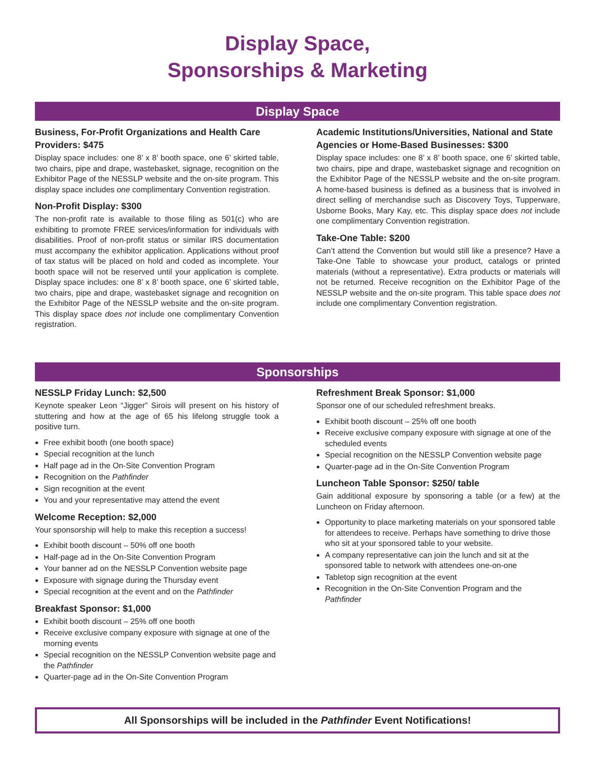Display Space,
Sponsorships & Marketing
Display Space
Business, For-Profit Organizations and Health Care Providers: $475
Display space includes: one 8’ x 8’ booth space, one 6’ skirted table, two chairs, pipe and drape, wastebasket, signage, recognition on the Exhibitor Page of the NESSLP website and the on-site program. This display space includes one complimentary Convention registration.
Non-Profit Display: $300
The non-profit rate is available to those filing as 501(c) who are exhibiting to promote FREE services/information for individuals with disabilities. Proof of non-profit status or similar IRS documentation must accompany the exhibitor application. Applications without proof of tax status will be placed on hold and coded as incomplete. Your booth space will not be reserved until your application is complete. Display space includes: one 8’ x 8’ booth space, one 6’ skirted table, two chairs, pipe and drape, wastebasket signage and recognition on the Exhibitor Page of the NESSLP website and the on-site program. This display space does not include one complimentary Convention registration.
Academic Institutions/Universities, National and State Agencies or Home-Based Businesses: $300
Display space includes: one 8’ x 8’ booth space, one 6’ skirted table, two chairs, pipe and drape, wastebasket signage and recognition on the Exhibitor Page of the NESSLP website and the on-site program. A home-based business is defined as a business that is involved in direct selling of merchandise such as Discovery Toys, Tupperware, Usborne Books, Mary Kay, etc. This display space does not include one complimentary Convention registration.
Take-One Table: $200
Can’t attend the Convention but would still like a presence? Have a Take-One Table to showcase your product, catalogs or printed materials (without a representative). Extra products or materials will not be returned. Receive recognition on the Exhibitor Page of the NESSLP website and the on-site program. This table space does not include one complimentary Convention registration.
Sponsorships
NESSLP Friday Lunch: $2,500
Keynote speaker Leon “Jigger” Sirois will present on his history of stuttering and how at the age of 65 his lifelong struggle took a positive turn.
Free exhibit booth (one booth space)
Special recognition at the lunch
Half page ad in the On-Site Convention Program
Recognition on the Pathfinder
Sign recognition at the event
You and your representative may attend the event
Welcome Reception: $2,000
Your sponsorship will help to make this reception a success!
Exhibit booth discount – 50% off one booth
Half-page ad in the On-Site Convention Program
Your banner ad on the NESSLP Convention website page
Exposure with signage during the Thursday event
Special recognition at the event and on the Pathfinder
Breakfast Sponsor: $1,000
Exhibit booth discount – 25% off one booth
Receive exclusive company exposure with signage at one of the morning events
Special recognition on the NESSLP Convention website page and the Pathfinder
Quarter-page ad in the On-Site Convention Program
Refreshment Break Sponsor: $1,000
Sponsor one of our scheduled refreshment breaks.
Exhibit booth discount – 25% off one booth
Receive exclusive company exposure with signage at one of the scheduled events
Special recognition on the NESSLP Convention website page
Quarter-page ad in the On-Site Convention Program
Luncheon Table Sponsor: $250/ table
Gain additional exposure by sponsoring a table (or a few) at the Luncheon on Friday afternoon.
Opportunity to place marketing materials on your sponsored table for attendees to receive. Perhaps have something to drive those who sit at your sponsored table to your website.
A company representative can join the lunch and sit at the sponsored table to network with attendees one-on-one
Tabletop sign recognition at the event
Recognition in the On-Site Convention Program and the Pathfinder
All Sponsorships will be included in the Pathfinder Event Notifications!